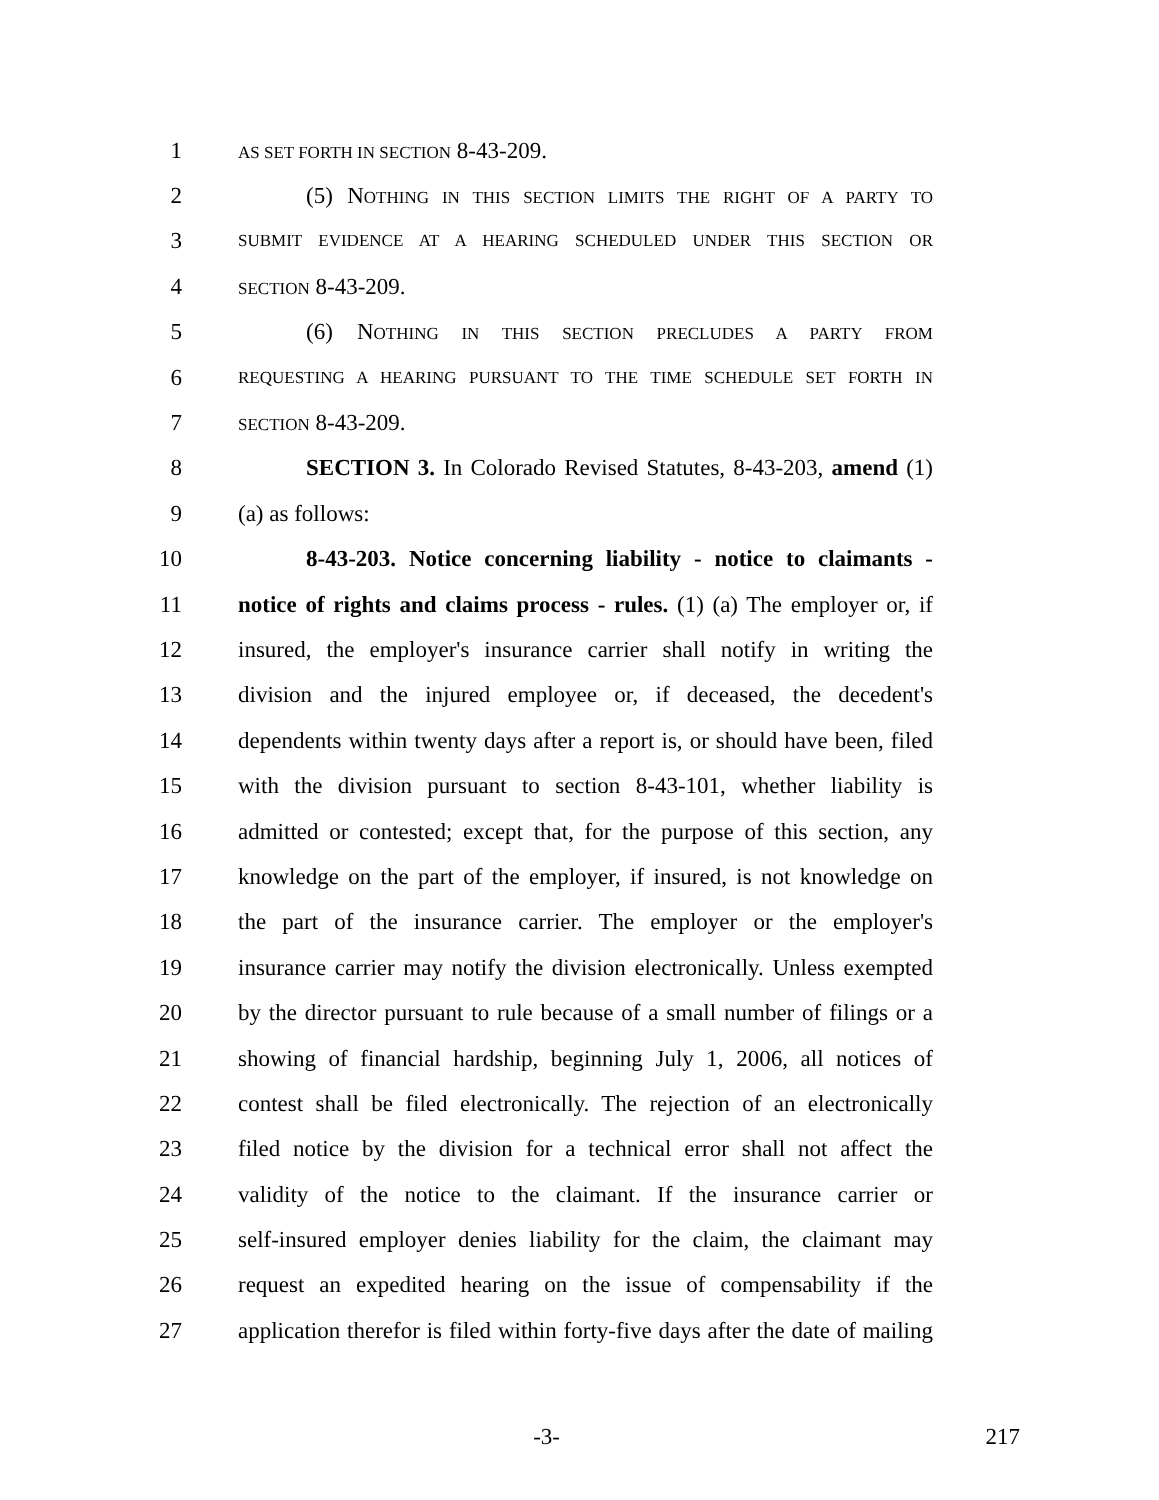1 AS SET FORTH IN SECTION 8-43-209.
2 (5) NOTHING IN THIS SECTION LIMITS THE RIGHT OF A PARTY TO
3 SUBMIT EVIDENCE AT A HEARING SCHEDULED UNDER THIS SECTION OR
4 SECTION 8-43-209.
5 (6) NOTHING IN THIS SECTION PRECLUDES A PARTY FROM
6 REQUESTING A HEARING PURSUANT TO THE TIME SCHEDULE SET FORTH IN
7 SECTION 8-43-209.
8 SECTION 3. In Colorado Revised Statutes, 8-43-203, amend (1)
9 (a) as follows:
10 8-43-203. Notice concerning liability - notice to claimants -
11 notice of rights and claims process - rules. (1) (a) The employer or, if
12 insured, the employer's insurance carrier shall notify in writing the
13 division and the injured employee or, if deceased, the decedent's
14 dependents within twenty days after a report is, or should have been, filed
15 with the division pursuant to section 8-43-101, whether liability is
16 admitted or contested; except that, for the purpose of this section, any
17 knowledge on the part of the employer, if insured, is not knowledge on
18 the part of the insurance carrier. The employer or the employer's
19 insurance carrier may notify the division electronically. Unless exempted
20 by the director pursuant to rule because of a small number of filings or a
21 showing of financial hardship, beginning July 1, 2006, all notices of
22 contest shall be filed electronically. The rejection of an electronically
23 filed notice by the division for a technical error shall not affect the
24 validity of the notice to the claimant. If the insurance carrier or
25 self-insured employer denies liability for the claim, the claimant may
26 request an expedited hearing on the issue of compensability if the
27 application therefor is filed within forty-five days after the date of mailing
-3- 217